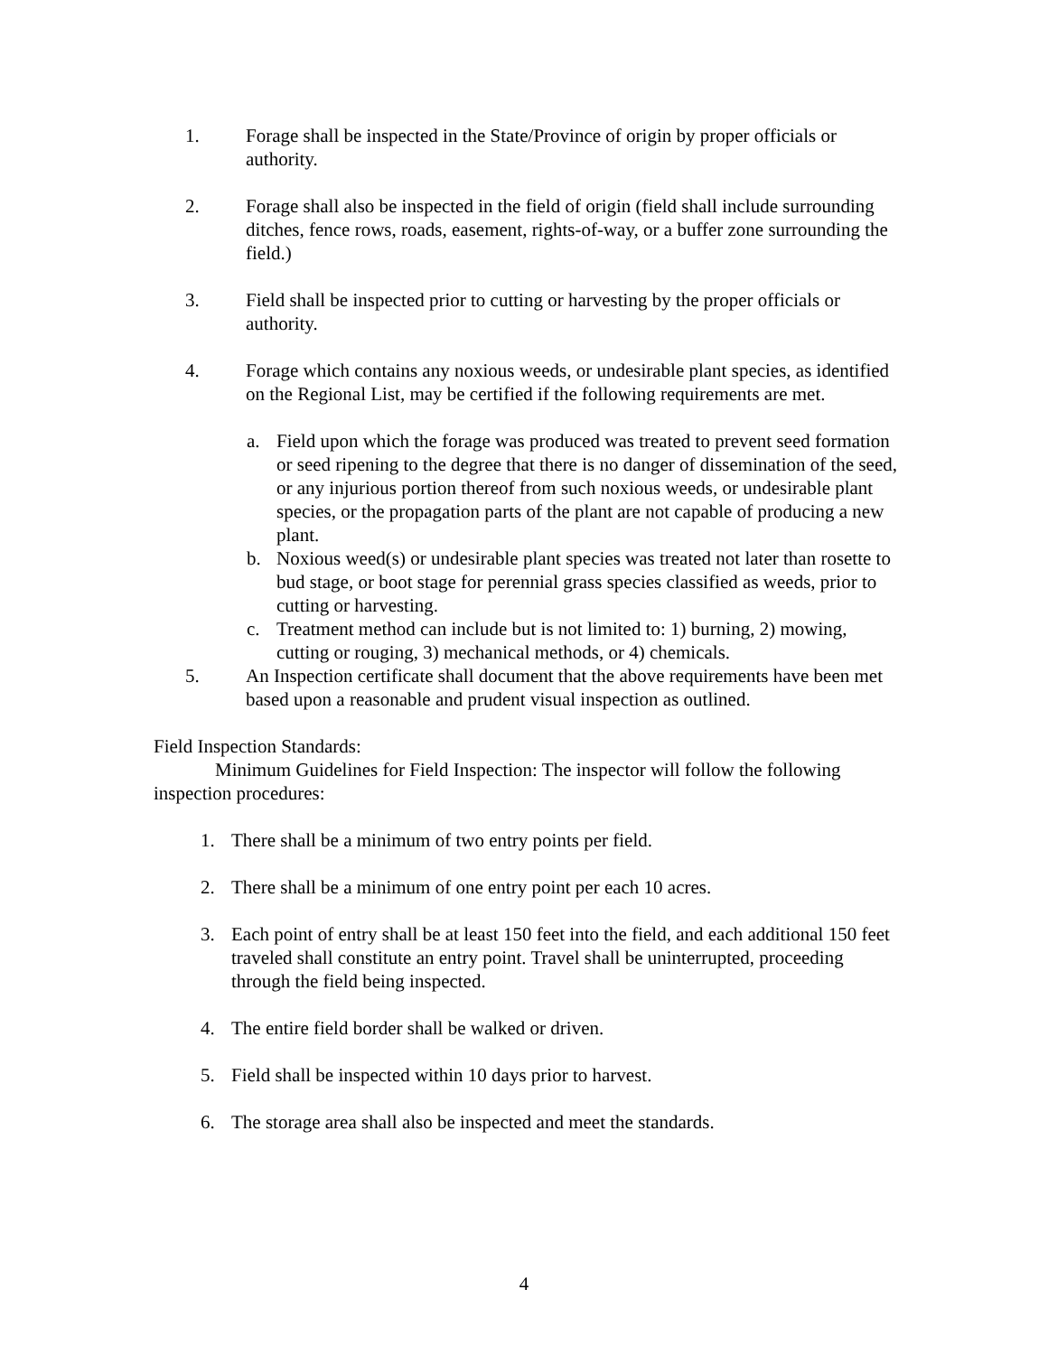1. Forage shall be inspected in the State/Province of origin by proper officials or authority.
2. Forage shall also be inspected in the field of origin (field shall include surrounding ditches, fence rows, roads, easement, rights-of-way, or a buffer zone surrounding the field.)
3. Field shall be inspected prior to cutting or harvesting by the proper officials or authority.
4. Forage which contains any noxious weeds, or undesirable plant species, as identified on the Regional List, may be certified if the following requirements are met.
a. Field upon which the forage was produced was treated to prevent seed formation or seed ripening to the degree that there is no danger of dissemination of the seed, or any injurious portion thereof from such noxious weeds, or undesirable plant species, or the propagation parts of the plant are not capable of producing a new plant.
b. Noxious weed(s) or undesirable plant species was treated not later than rosette to bud stage, or boot stage for perennial grass species classified as weeds, prior to cutting or harvesting.
c. Treatment method can include but is not limited to: 1) burning, 2) mowing, cutting or rouging, 3) mechanical methods, or 4) chemicals.
5. An Inspection certificate shall document that the above requirements have been met based upon a reasonable and prudent visual inspection as outlined.
Field Inspection Standards:
Minimum Guidelines for Field Inspection: The inspector will follow the following inspection procedures:
1. There shall be a minimum of two entry points per field.
2. There shall be a minimum of one entry point per each 10 acres.
3. Each point of entry shall be at least 150 feet into the field, and each additional 150 feet traveled shall constitute an entry point. Travel shall be uninterrupted, proceeding through the field being inspected.
4. The entire field border shall be walked or driven.
5. Field shall be inspected within 10 days prior to harvest.
6. The storage area shall also be inspected and meet the standards.
4